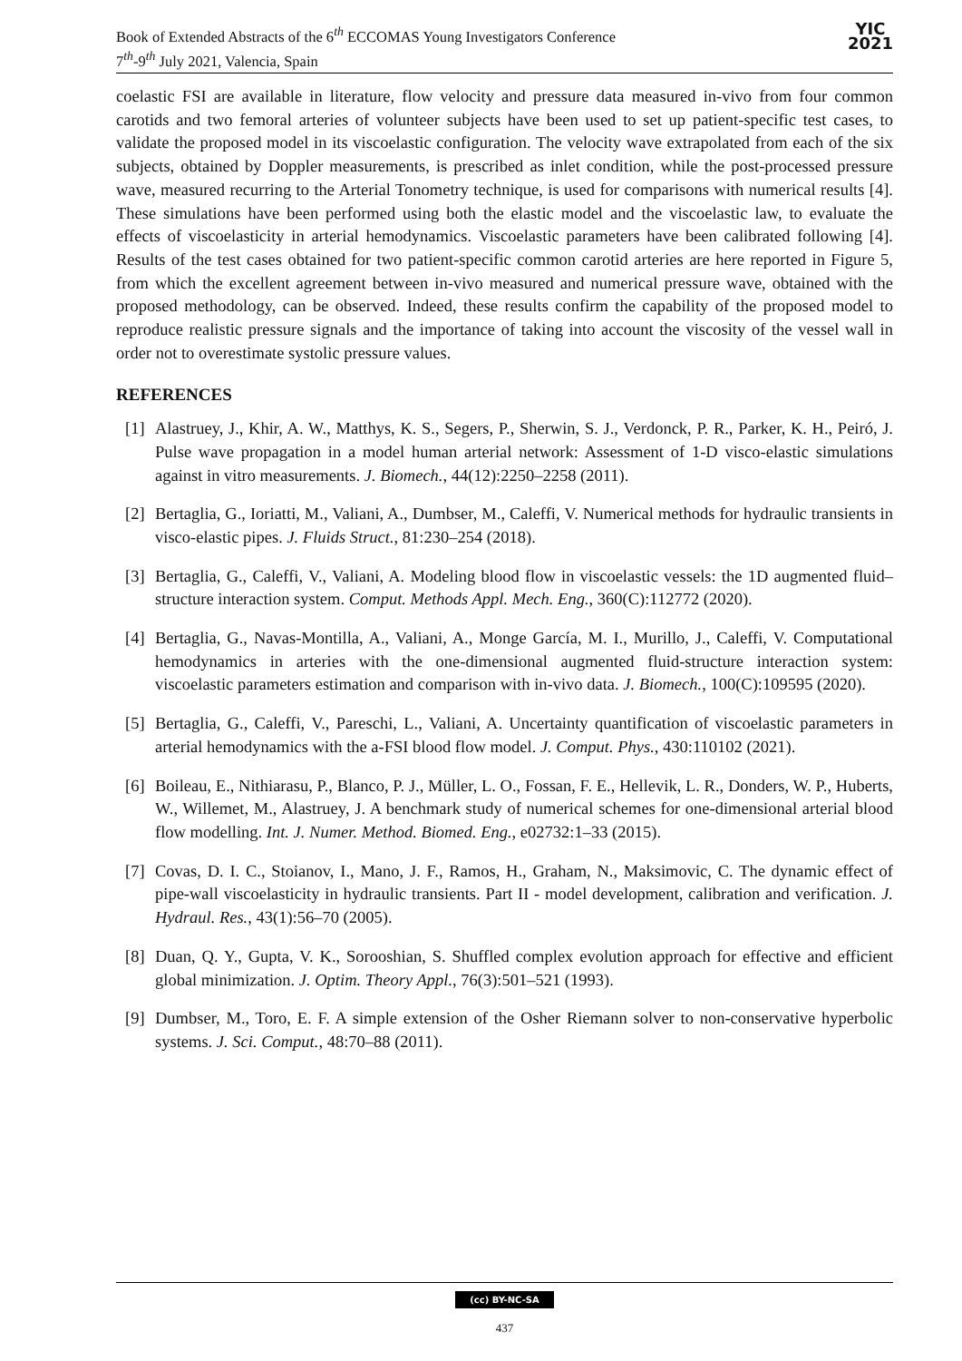Book of Extended Abstracts of the 6<sup>th</sup> ECCOMAS Young Investigators Conference
7<sup>th</sup>-9<sup>th</sup> July 2021, Valencia, Spain
YIC
2021
coelastic FSI are available in literature, flow velocity and pressure data measured in-vivo from four common carotids and two femoral arteries of volunteer subjects have been used to set up patient-specific test cases, to validate the proposed model in its viscoelastic configuration. The velocity wave extrapolated from each of the six subjects, obtained by Doppler measurements, is prescribed as inlet condition, while the post-processed pressure wave, measured recurring to the Arterial Tonometry technique, is used for comparisons with numerical results [4]. These simulations have been performed using both the elastic model and the viscoelastic law, to evaluate the effects of viscoelasticity in arterial hemodynamics. Viscoelastic parameters have been calibrated following [4]. Results of the test cases obtained for two patient-specific common carotid arteries are here reported in Figure 5, from which the excellent agreement between in-vivo measured and numerical pressure wave, obtained with the proposed methodology, can be observed. Indeed, these results confirm the capability of the proposed model to reproduce realistic pressure signals and the importance of taking into account the viscosity of the vessel wall in order not to overestimate systolic pressure values.
REFERENCES
[1] Alastruey, J., Khir, A. W., Matthys, K. S., Segers, P., Sherwin, S. J., Verdonck, P. R., Parker, K. H., Peiró, J. Pulse wave propagation in a model human arterial network: Assessment of 1-D visco-elastic simulations against in vitro measurements. J. Biomech., 44(12):2250–2258 (2011).
[2] Bertaglia, G., Ioriatti, M., Valiani, A., Dumbser, M., Caleffi, V. Numerical methods for hydraulic transients in visco-elastic pipes. J. Fluids Struct., 81:230–254 (2018).
[3] Bertaglia, G., Caleffi, V., Valiani, A. Modeling blood flow in viscoelastic vessels: the 1D augmented fluid–structure interaction system. Comput. Methods Appl. Mech. Eng., 360(C):112772 (2020).
[4] Bertaglia, G., Navas-Montilla, A., Valiani, A., Monge García, M. I., Murillo, J., Caleffi, V. Computational hemodynamics in arteries with the one-dimensional augmented fluid-structure interaction system: viscoelastic parameters estimation and comparison with in-vivo data. J. Biomech., 100(C):109595 (2020).
[5] Bertaglia, G., Caleffi, V., Pareschi, L., Valiani, A. Uncertainty quantification of viscoelastic parameters in arterial hemodynamics with the a-FSI blood flow model. J. Comput. Phys., 430:110102 (2021).
[6] Boileau, E., Nithiarasu, P., Blanco, P. J., Müller, L. O., Fossan, F. E., Hellevik, L. R., Donders, W. P., Huberts, W., Willemet, M., Alastruey, J. A benchmark study of numerical schemes for one-dimensional arterial blood flow modelling. Int. J. Numer. Method. Biomed. Eng., e02732:1–33 (2015).
[7] Covas, D. I. C., Stoianov, I., Mano, J. F., Ramos, H., Graham, N., Maksimovic, C. The dynamic effect of pipe-wall viscoelasticity in hydraulic transients. Part II - model development, calibration and verification. J. Hydraul. Res., 43(1):56–70 (2005).
[8] Duan, Q. Y., Gupta, V. K., Sorooshian, S. Shuffled complex evolution approach for effective and efficient global minimization. J. Optim. Theory Appl., 76(3):501–521 (1993).
[9] Dumbser, M., Toro, E. F. A simple extension of the Osher Riemann solver to non-conservative hyperbolic systems. J. Sci. Comput., 48:70–88 (2011).
(cc) BY-NC-SA
437